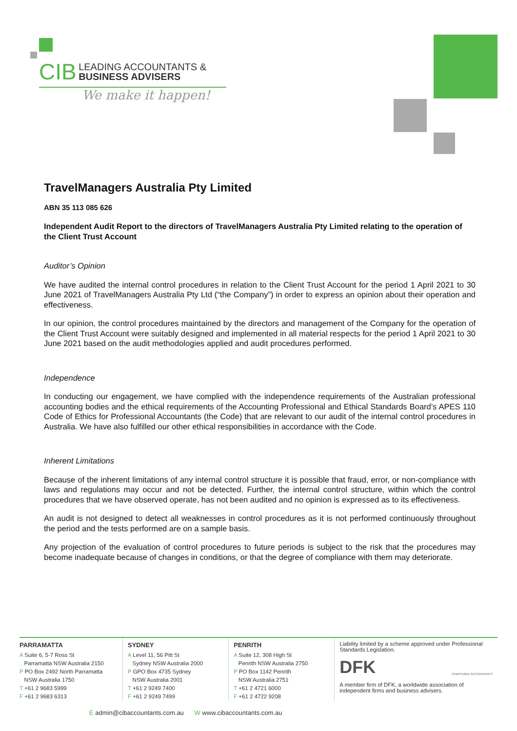CIB LEADING ACCOUNTANTS &
BUSINESS ADVISERS
We make it happen!
TravelManagers Australia Pty Limited
ABN 35 113 085 626
Independent Audit Report to the directors of TravelManagers Australia Pty Limited relating to the operation of the Client Trust Account
Auditor’s Opinion
We have audited the internal control procedures in relation to the Client Trust Account for the period 1 April 2021 to 30 June 2021 of TravelManagers Australia Pty Ltd (“the Company”) in order to express an opinion about their operation and effectiveness.
In our opinion, the control procedures maintained by the directors and management of the Company for the operation of the Client Trust Account were suitably designed and implemented in all material respects for the period 1 April 2021 to 30 June 2021 based on the audit methodologies applied and audit procedures performed.
Independence
In conducting our engagement, we have complied with the independence requirements of the Australian professional accounting bodies and the ethical requirements of the Accounting Professional and Ethical Standards Board’s APES 110 Code of Ethics for Professional Accountants (the Code) that are relevant to our audit of the internal control procedures in Australia. We have also fulfilled our other ethical responsibilities in accordance with the Code.
Inherent Limitations
Because of the inherent limitations of any internal control structure it is possible that fraud, error, or non-compliance with laws and regulations may occur and not be detected. Further, the internal control structure, within which the control procedures that we have observed operate, has not been audited and no opinion is expressed as to its effectiveness.
An audit is not designed to detect all weaknesses in control procedures as it is not performed continuously throughout the period and the tests performed are on a sample basis.
Any projection of the evaluation of control procedures to future periods is subject to the risk that the procedures may become inadequate because of changes in conditions, or that the degree of compliance with them may deteriorate.
PARRAMATTA
A Suite 6, 5-7 Ross St
Parramatta NSW Australia 2150
P PO Box 2492 North Parramatta
NSW Australia 1750
T +61 2 9683 5999
F +61 2 9683 6313
SYDNEY
A Level 11, 56 Pitt St
Sydney NSW Australia 2000
P GPO Box 4735 Sydney
NSW Australia 2001
T +61 2 9249 7400
F +61 2 9249 7499
PENRITH
A Suite 12, 308 High St
Penrith NSW Australia 2750
P PO Box 1142 Penrith
NSW Australia 2751
T +61 2 4721 6000
F +61 2 4722 9208
Liability limited by a scheme approved under Professional Standards Legislation.
DFK CHARTERED ACCOUNTANTS
A member firm of DFK, a worldwide association of independent firms and business advisers.
E admin@cibaccountants.com.au W www.cibaccountants.com.au